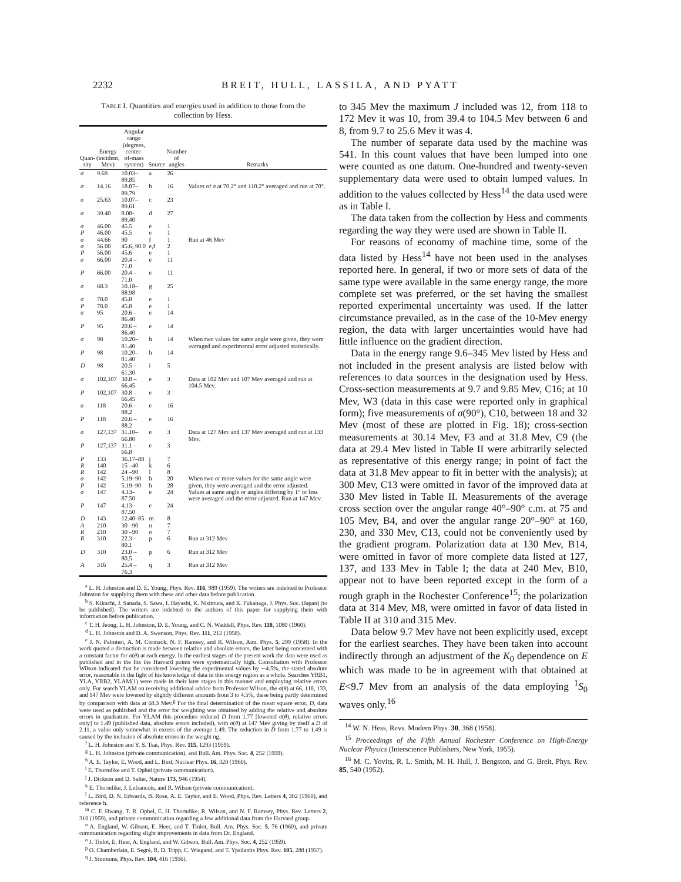2232 BREIT, HULL, LASSILA, AND PYATT
TABLE I. Quantities and energies used in addition to those from the collection by Hess.
| Quan- tity | Energy (incident, Mev) | Angular range (degrees, center- of-mass system) | Source | Number of angles | Remarks |
| --- | --- | --- | --- | --- | --- |
| σ | 9.69 | 10.03–89.85 | a | 26 | |
| σ | 14.16 | 18.07–89.79 | b | 16 | Values of σ at 70.2° and 110.2° averaged and run at 70°. |
| σ | 25.63 | 10.07–89.61 | c | 23 | |
| σ | 39.40 | 8.08–89.40 | d | 27 | |
| σ | 46.00 | 45.5 | e | 1 | |
| P | 46.00 | 45.5 | e | 1 | |
| σ | 44.66 | 90 | f | 1 | Run at 46 Mev |
| σ | 56 00 | 45.6, 90.0 | e,f | 2 | |
| P | 56.00 | 45.6 | e | 1 | |
| σ | 66.00 | 20.4 –71.0 | e | 11 | |
| P | 66.00 | 20.4 –71.0 | e | 11 | |
| σ | 68.3 | 10.18–88.98 | g | 25 | |
| σ | 78.0 | 45.8 | e | 1 | |
| P | 78.0 | 45.8 | e | 1 | |
| σ | 95 | 20.6 –86.40 | e | 14 | |
| P | 95 | 20.6 –86.40 | e | 14 | |
| σ | 98 | 10.20–81.40 | h | 14 | When two values for same angle were given, they were averaged and experimental error adjusted statistically. |
| P | 98 | 10.20–81.40 | h | 14 | |
| D | 98 | 20.5 –61.30 | i | 5 | |
| σ | 102,107 | 30.8 –66.45 | e | 3 | Data at 102 Mev and 107 Mev averaged and run at 104.5 Mev. |
| P | 102,107 | 30.8 –66.45 | e | 3 | |
| σ | 118 | 20.6 –88.2 | e | 16 | |
| P | 118 | 20.6 –88.2 | e | 16 | |
| σ | 127,137 | 31.10–66.80 | e | 3 | Data at 127 Mev and 137 Mev averaged and run at 133 Mev. |
| P | 127,137 | 31.1 –66.8 | e | 3 | |
| P | 133 | 36.17–88 | j | 7 | |
| R | 140 | 15 –40 | k | 6 | |
| R | 142 | 24 –90 | l | 8 | |
| σ | 142 | 5.19–90 | h | 20 | When two or more values for the same angle were given, they were averaged and the error adjusted. |
| P | 142 | 5.19–90 | h | 28 | |
| σ | 147 | 4.13–87.50 | e | 24 | Values at same angle or angles differing by 1° or less were averaged and the error adjusted. Run at 147 Mev. |
| P | 147 | 4.13–87.50 | e | 24 | |
| D | 143 | 12.40–85 | m | 8 | |
| A | 210 | 30 –90 | n | 7 | |
| R | 210 | 30 –90 | o | 7 | |
| R | 310 | 22.3 –80.1 | p | 6 | Run at 312 Mev |
| D | 310 | 23.0 –80.5 | p | 6 | Run at 312 Mev |
| A | 316 | 25.4 –76.3 | q | 3 | Run at 312 Mev |
<sup>a</sup> L. H. Johnston and D. E. Young, Phys. Rev. 116, 989 (1959). The writers are indebted to Professor Johnston for supplying them with these and other data before publication.
<sup>b</sup> S. Kikuchi, J. Sanada, S. Sawa, I. Hayashi, K. Nisimura, and K. Fukanaga, J. Phys. Soc. (Japan) (to be published). The writers are indebted to the authors of this paper for supplying them with information before publication.
<sup>c</sup> T. H. Jeong, L. H. Johnston, D. E. Young, and C. N. Waddell, Phys. Rev. 118, 1080 (1960).
<sup>d</sup> L. H. Johnston and D. A. Swenson, Phys. Rev. 111, 212 (1958).
<sup>e</sup> J. N. Palmieri, A. M. Cormack, N. F. Ramsey, and R. Wilson, Ann. Phys. 5, 299 (1958). In the work quoted a distinction is made between relative and absolute errors, the latter being concerned with a constant factor for σ(θ) at each energy. In the earliest stages of the present work the data were used as published and in the fits the Harvard points were systematically high. Consultation with Professor Wilson indicated that he considered lowering the experimental values by ∼4.5%, the stated absolute error, reasonable in the light of his knowledge of data in this energy region as a whole. Searches YRB1, YLA, YRB2, YLAM(1) were made in their later stages in this manner and employing relative errors only. For search YLAM on receiving additional advice from Professor Wilson, the σ(θ) at 66, 118, 133, and 147 Mev were lowered by slightly different amounts from 3 to 4.5%, these being partly determined by comparison with data at 68.3 Mev.<sup>g</sup> For the final determination of the mean square error, D, data were used as published and the error for weighting was obtained by adding the relative and absolute errors in quadrature. For YLAM this procedure reduced D from 1.77 [lowered σ(θ), relative errors only] to 1.49 (published data, absolute errors included), with σ(θ) at 147 Mev giving by itself a D of 2.11, a value only somewhat in excess of the average 1.49. The reduction in D from 1.77 to 1.49 is caused by the inclusion of absolute errors in the weight ng.
<sup>f</sup> L. H. Johnston and Y. S. Tsai, Phys. Rev. 115, 1293 (1959).
<sup>g</sup> L. H. Johnston (private communication), and Bull. Am. Phys. Soc. 4, 252 (1959).
<sup>h</sup> A. E. Taylor, E. Wood, and L. Bird, Nuclear Phys. 16, 320 (1960).
<sup>i</sup> E. Thorndike and T. Ophel (private communication).
<sup>j</sup> J. Dickson and D. Salter, Nature 173, 946 (1954).
<sup>k</sup> E. Thorndike, J. Lefrancois, and R. Wilson (private communication).
<sup>l</sup> L. Bird, D. N. Edwards, B. Rose, A. E. Taylor, and E. Wood, Phys. Rev. Letters 4, 302 (1960), and reference h.
<sup>m</sup> C. F. Hwang, T. R. Ophel, E. H. Thorndike, R. Wilson, and N. F. Ramsey, Phys. Rev. Letters 2, 310 (1959), and private communication regarding a few additional data from the Harvard group.
<sup>n</sup> A. England, W. Gibson, E. Heer, and T. Tinlot, Bull. Am. Phys. Soc. 5, 76 (1960), and private communication regarding slight improvements in data from Dr. England.
<sup>o</sup> J. Tinlot, E. Heer, A. England, and W. Gibson, Bull. Am. Phys. Soc. 4, 252 (1959).
<sup>p</sup> O. Chamberlain, E. Segrè, R. D. Tripp, C. Wiegand, and T. Ypsilantis Phys. Rev. 105, 288 (1957).
<sup>q</sup> J. Simmons, Phys. Rev. 104, 416 (1956).
to 345 Mev the maximum J included was 12, from 118 to 172 Mev it was 10, from 39.4 to 104.5 Mev between 6 and 8, from 9.7 to 25.6 Mev it was 4.
The number of separate data used by the machine was 541. In this count values that have been lumped into one were counted as one datum. One-hundred and twenty-seven supplementary data were used to obtain lumped values. In addition to the values collected by Hess<sup>14</sup> the data used were as in Table I.
The data taken from the collection by Hess and comments regarding the way they were used are shown in Table II.
For reasons of economy of machine time, some of the data listed by Hess<sup>14</sup> have not been used in the analyses reported here. In general, if two or more sets of data of the same type were available in the same energy range, the more complete set was preferred, or the set having the smallest reported experimental uncertainty was used. If the latter circumstance prevailed, as in the case of the 10-Mev energy region, the data with larger uncertainties would have had little influence on the gradient direction.
Data in the energy range 9.6–345 Mev listed by Hess and not included in the present analysis are listed below with references to data sources in the designation used by Hess. Cross-section measurements at 9.7 and 9.85 Mev, C16; at 10 Mev, W3 (data in this case were reported only in graphical form); five measurements of σ(90°), C10, between 18 and 32 Mev (most of these are plotted in Fig. 18); cross-section measurements at 30.14 Mev, F3 and at 31.8 Mev, C9 (the data at 29.4 Mev listed in Table II were arbitrarily selected as representative of this energy range; in point of fact the data at 31.8 Mev appear to fit in better with the analysis); at 300 Mev, C13 were omitted in favor of the improved data at 330 Mev listed in Table II. Measurements of the average cross section over the angular range 40°–90° c.m. at 75 and 105 Mev, B4, and over the angular range 20°–90° at 160, 230, and 330 Mev, C13, could not be conveniently used by the gradient program. Polarization data at 130 Mev, B14, were omitted in favor of more complete data listed at 127, 137, and 133 Mev in Table I; the data at 240 Mev, B10, appear not to have been reported except in the form of a rough graph in the Rochester Conference<sup>15</sup>; the polarization data at 314 Mev, M8, were omitted in favor of data listed in Table II at 310 and 315 Mev.
Data below 9.7 Mev have not been explicitly used, except for the earliest searches. They have been taken into account indirectly through an adjustment of the K<sub>0</sub> dependence on E which was made to be in agreement with that obtained at E<9.7 Mev from an analysis of the data employing <sup>1</sup>S<sub>0</sub> waves only.<sup>16</sup>
<sup>14</sup> W. N. Hess, Revs. Modern Phys. 30, 368 (1958).
<sup>15</sup> Proceedings of the Fifth Annual Rochester Conference on High-Energy Nuclear Physics (Interscience Publishers, New York, 1955).
<sup>16</sup> M. C. Yovits, R. L. Smith, M. H. Hull, J. Bengston, and G. Breit, Phys. Rev. 85, 540 (1952).